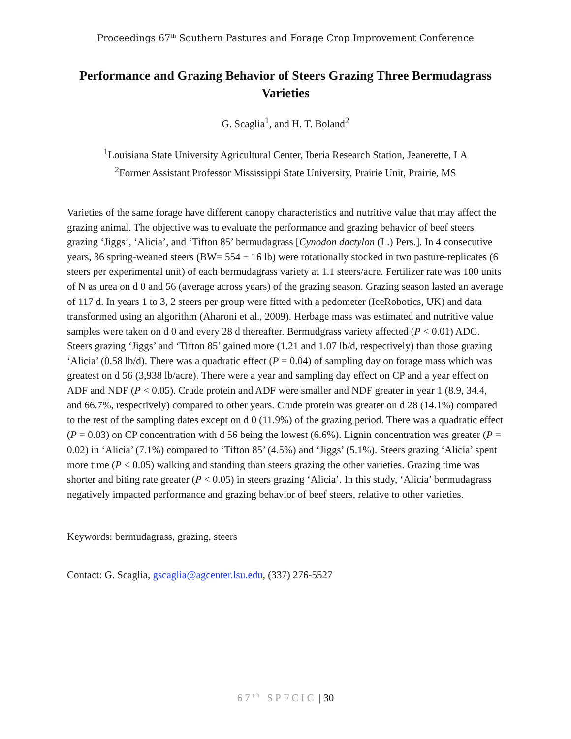Proceedings 67<sup>th</sup> Southern Pastures and Forage Crop Improvement Conference
Performance and Grazing Behavior of Steers Grazing Three Bermudagrass Varieties
G. Scaglia<sup>1</sup>, and H. T. Boland<sup>2</sup>
<sup>1</sup> Louisiana State University Agricultural Center, Iberia Research Station, Jeanerette, LA
<sup>2</sup> Former Assistant Professor Mississippi State University, Prairie Unit, Prairie, MS
Varieties of the same forage have different canopy characteristics and nutritive value that may affect the grazing animal. The objective was to evaluate the performance and grazing behavior of beef steers grazing ‘Jiggs’, ‘Alicia’, and ‘Tifton 85’ bermudagrass [Cynodon dactylon (L.) Pers.]. In 4 consecutive years, 36 spring-weaned steers (BW= 554 ± 16 lb) were rotationally stocked in two pasture-replicates (6 steers per experimental unit) of each bermudagrass variety at 1.1 steers/acre. Fertilizer rate was 100 units of N as urea on d 0 and 56 (average across years) of the grazing season. Grazing season lasted an average of 117 d. In years 1 to 3, 2 steers per group were fitted with a pedometer (IceRobotics, UK) and data transformed using an algorithm (Aharoni et al., 2009). Herbage mass was estimated and nutritive value samples were taken on d 0 and every 28 d thereafter. Bermudgrass variety affected (P < 0.01) ADG. Steers grazing ‘Jiggs’ and ‘Tifton 85’ gained more (1.21 and 1.07 lb/d, respectively) than those grazing ‘Alicia’ (0.58 lb/d). There was a quadratic effect (P = 0.04) of sampling day on forage mass which was greatest on d 56 (3,938 lb/acre). There were a year and sampling day effect on CP and a year effect on ADF and NDF (P < 0.05). Crude protein and ADF were smaller and NDF greater in year 1 (8.9, 34.4, and 66.7%, respectively) compared to other years. Crude protein was greater on d 28 (14.1%) compared to the rest of the sampling dates except on d 0 (11.9%) of the grazing period. There was a quadratic effect (P = 0.03) on CP concentration with d 56 being the lowest (6.6%). Lignin concentration was greater (P = 0.02) in ‘Alicia’ (7.1%) compared to ‘Tifton 85’ (4.5%) and ‘Jiggs’ (5.1%). Steers grazing ‘Alicia’ spent more time (P < 0.05) walking and standing than steers grazing the other varieties. Grazing time was shorter and biting rate greater (P < 0.05) in steers grazing ‘Alicia’. In this study, ‘Alicia’ bermudagrass negatively impacted performance and grazing behavior of beef steers, relative to other varieties.
Keywords: bermudagrass, grazing, steers
Contact: G. Scaglia, gscaglia@agcenter.lsu.edu, (337) 276-5527
67<sup>th</sup> SPFCIC | 30